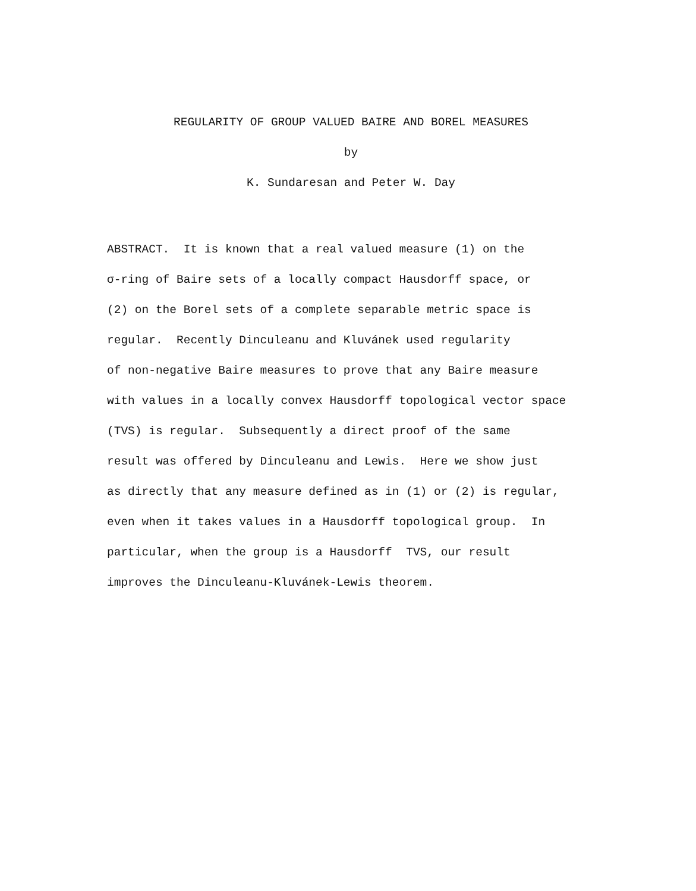REGULARITY OF GROUP VALUED BAIRE AND BOREL MEASURES
by
K. Sundaresan and Peter W. Day
ABSTRACT. It is known that a real valued measure (1) on the
σ-ring of Baire sets of a locally compact Hausdorff space, or
(2) on the Borel sets of a complete separable metric space is
regular. Recently Dinculeanu and Kluvánek used regularity
of non-negative Baire measures to prove that any Baire measure
with values in a locally convex Hausdorff topological vector space
(TVS) is regular. Subsequently a direct proof of the same
result was offered by Dinculeanu and Lewis. Here we show just
as directly that any measure defined as in (1) or (2) is regular,
even when it takes values in a Hausdorff topological group. In
particular, when the group is a Hausdorff TVS, our result
improves the Dinculeanu-Kluvánek-Lewis theorem.